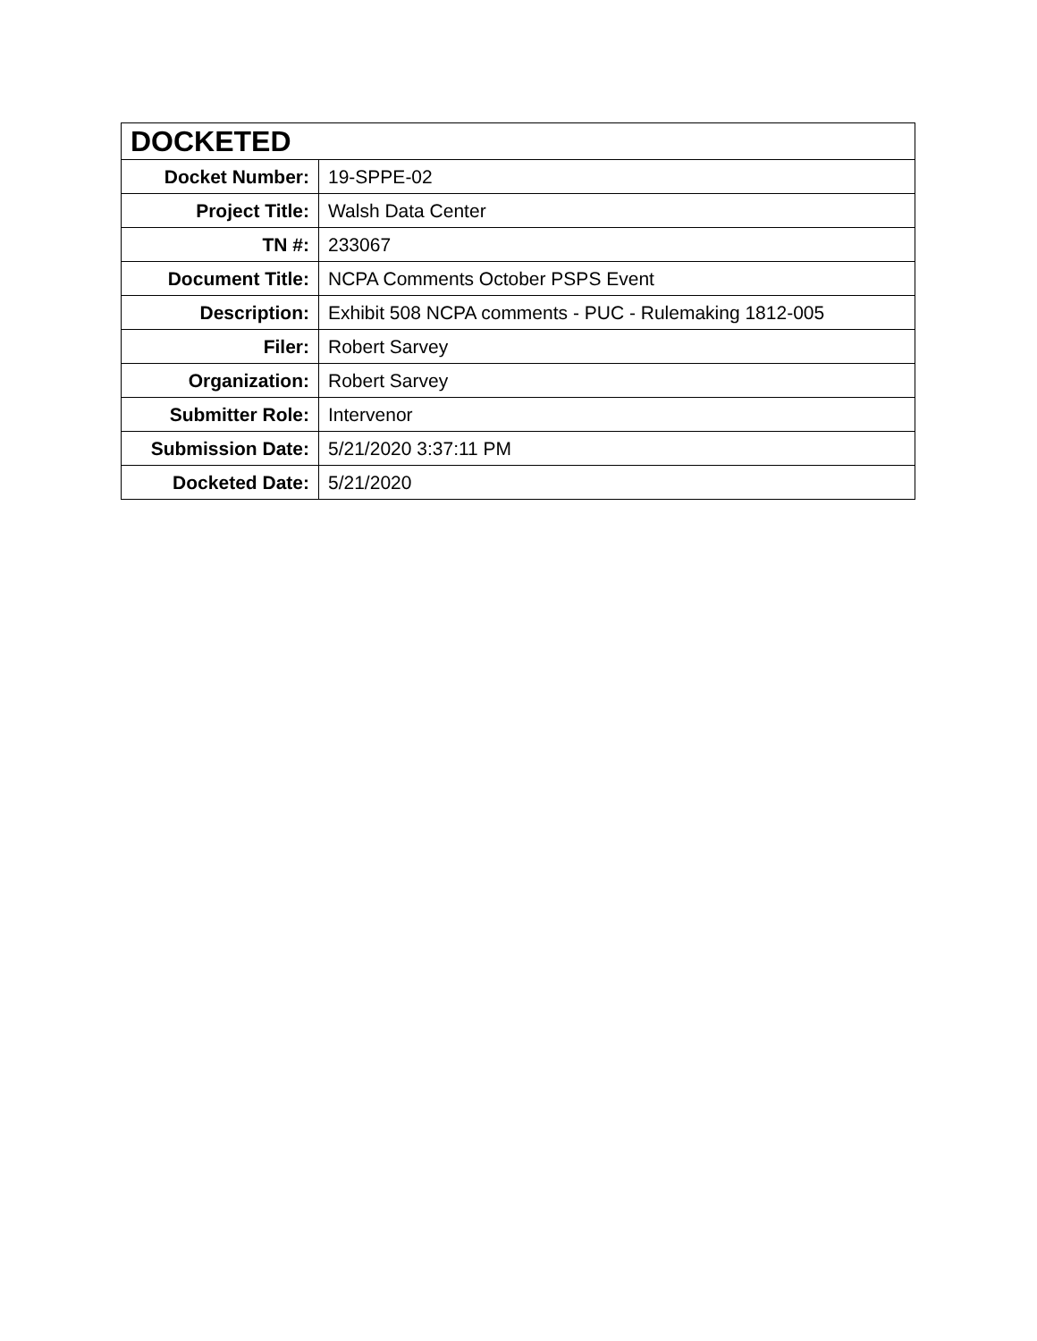| DOCKETED | |
| --- | --- |
| Docket Number: | 19-SPPE-02 |
| Project Title: | Walsh Data Center |
| TN #: | 233067 |
| Document Title: | NCPA Comments October PSPS Event |
| Description: | Exhibit 508 NCPA comments - PUC - Rulemaking 1812-005 |
| Filer: | Robert Sarvey |
| Organization: | Robert Sarvey |
| Submitter Role: | Intervenor |
| Submission Date: | 5/21/2020 3:37:11 PM |
| Docketed Date: | 5/21/2020 |